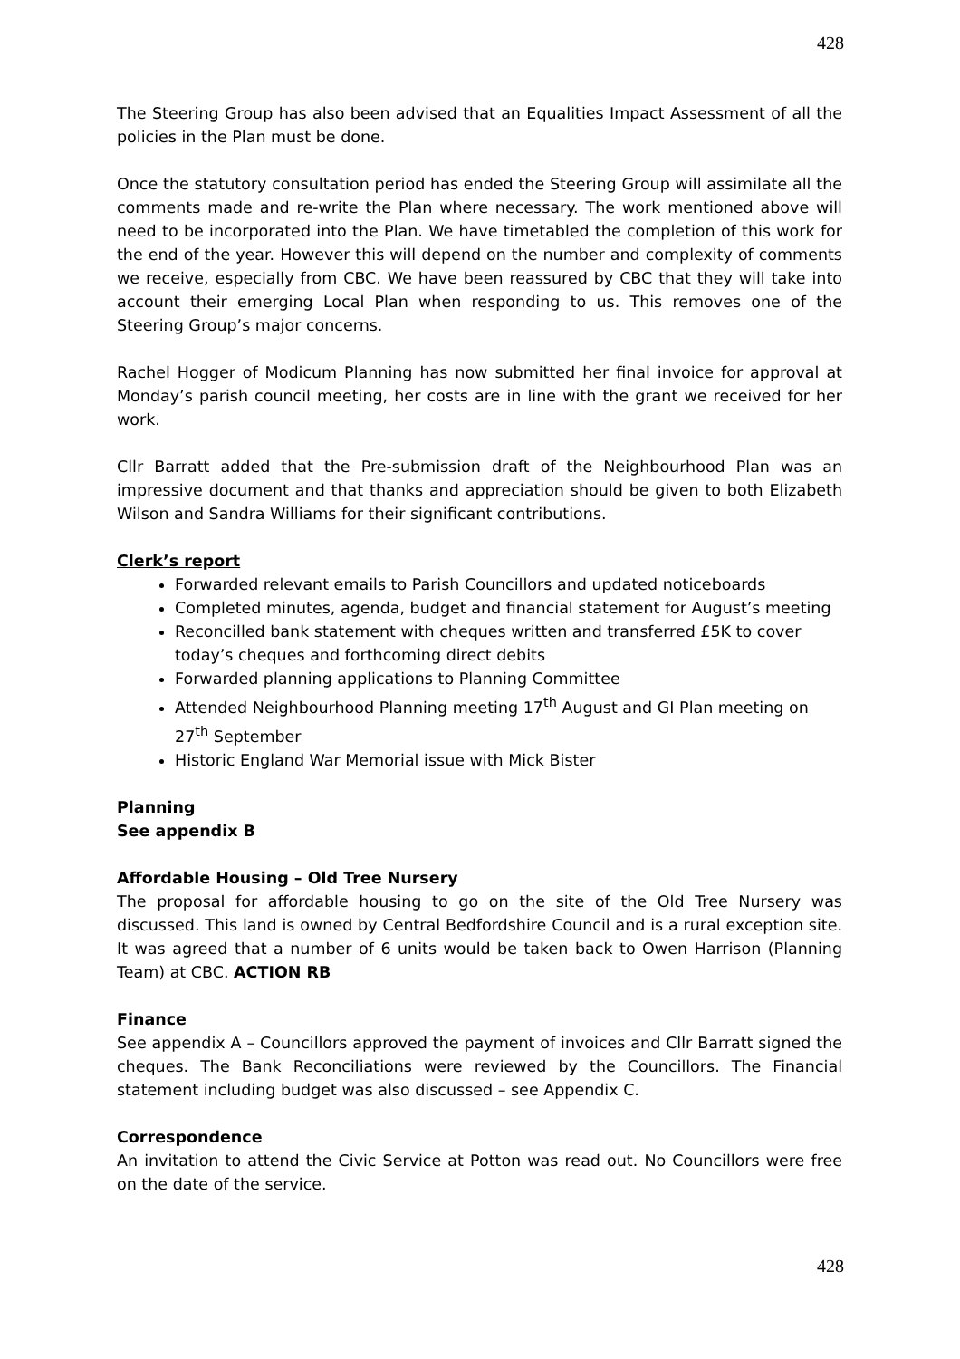428
The Steering Group has also been advised that an Equalities Impact Assessment of all the policies in the Plan must be done.
Once the statutory consultation period has ended the Steering Group will assimilate all the comments made and re-write the Plan where necessary. The work mentioned above will need to be incorporated into the Plan. We have timetabled the completion of this work for the end of the year. However this will depend on the number and complexity of comments we receive, especially from CBC. We have been reassured by CBC that they will take into account their emerging Local Plan when responding to us. This removes one of the Steering Group’s major concerns.
Rachel Hogger of Modicum Planning has now submitted her final invoice for approval at Monday’s parish council meeting, her costs are in line with the grant we received for her work.
Cllr Barratt added that the Pre-submission draft of the Neighbourhood Plan was an impressive document and that thanks and appreciation should be given to both Elizabeth Wilson and Sandra Williams for their significant contributions.
Clerk’s report
Forwarded relevant emails to Parish Councillors and updated noticeboards
Completed minutes, agenda, budget and financial statement for August’s meeting
Reconcilled bank statement with cheques written and transferred £5K to cover today’s cheques and forthcoming direct debits
Forwarded planning applications to Planning Committee
Attended Neighbourhood Planning meeting 17<sup>th</sup> August and GI Plan meeting on 27<sup>th</sup> September
Historic England War Memorial issue with Mick Bister
Planning
See appendix B
Affordable Housing – Old Tree Nursery
The proposal for affordable housing to go on the site of the Old Tree Nursery was discussed. This land is owned by Central Bedfordshire Council and is a rural exception site. It was agreed that a number of 6 units would be taken back to Owen Harrison (Planning Team) at CBC. ACTION RB
Finance
See appendix A – Councillors approved the payment of invoices and Cllr Barratt signed the cheques. The Bank Reconciliations were reviewed by the Councillors. The Financial statement including budget was also discussed – see Appendix C.
Correspondence
An invitation to attend the Civic Service at Potton was read out. No Councillors were free on the date of the service.
428